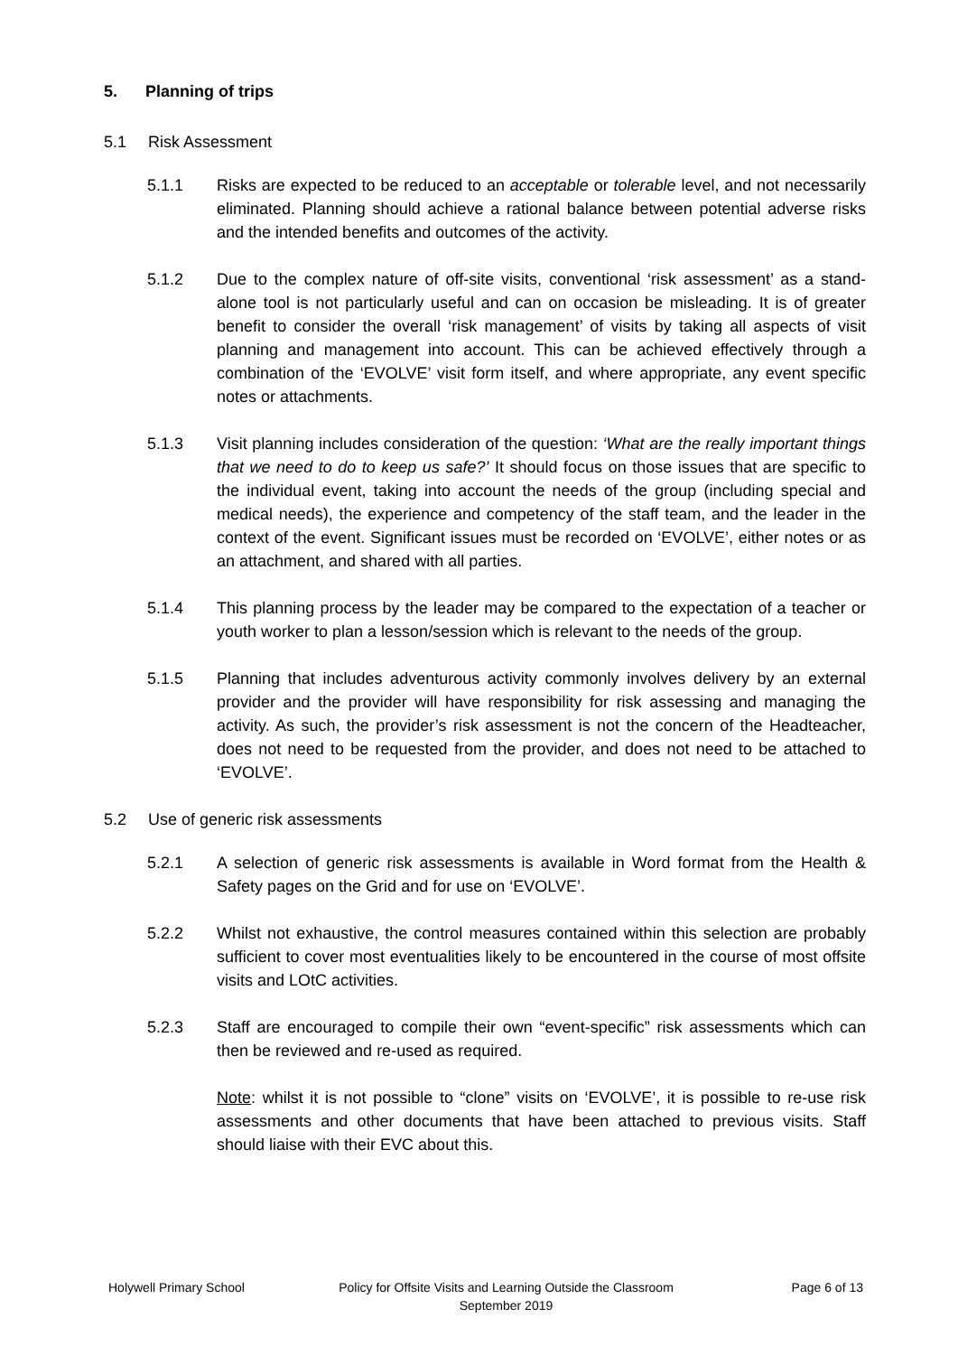5. Planning of trips
5.1 Risk Assessment
5.1.1 Risks are expected to be reduced to an acceptable or tolerable level, and not necessarily eliminated. Planning should achieve a rational balance between potential adverse risks and the intended benefits and outcomes of the activity.
5.1.2 Due to the complex nature of off-site visits, conventional ‘risk assessment’ as a stand-alone tool is not particularly useful and can on occasion be misleading. It is of greater benefit to consider the overall ‘risk management’ of visits by taking all aspects of visit planning and management into account. This can be achieved effectively through a combination of the ‘EVOLVE’ visit form itself, and where appropriate, any event specific notes or attachments.
5.1.3 Visit planning includes consideration of the question: ‘What are the really important things that we need to do to keep us safe?’ It should focus on those issues that are specific to the individual event, taking into account the needs of the group (including special and medical needs), the experience and competency of the staff team, and the leader in the context of the event. Significant issues must be recorded on ‘EVOLVE’, either notes or as an attachment, and shared with all parties.
5.1.4 This planning process by the leader may be compared to the expectation of a teacher or youth worker to plan a lesson/session which is relevant to the needs of the group.
5.1.5 Planning that includes adventurous activity commonly involves delivery by an external provider and the provider will have responsibility for risk assessing and managing the activity. As such, the provider’s risk assessment is not the concern of the Headteacher, does not need to be requested from the provider, and does not need to be attached to ‘EVOLVE’.
5.2 Use of generic risk assessments
5.2.1 A selection of generic risk assessments is available in Word format from the Health & Safety pages on the Grid and for use on ‘EVOLVE’.
5.2.2 Whilst not exhaustive, the control measures contained within this selection are probably sufficient to cover most eventualities likely to be encountered in the course of most offsite visits and LOtC activities.
5.2.3 Staff are encouraged to compile their own “event-specific” risk assessments which can then be reviewed and re-used as required.
Note: whilst it is not possible to “clone” visits on ‘EVOLVE’, it is possible to re-use risk assessments and other documents that have been attached to previous visits. Staff should liaise with their EVC about this.
Holywell Primary School Policy for Offsite Visits and Learning Outside the Classroom
September 2019
Page 6 of 13